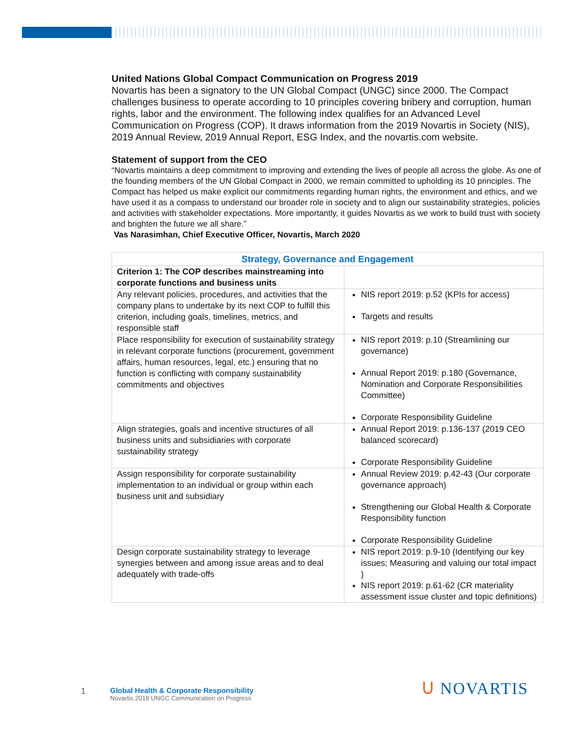United Nations Global Compact Communication on Progress 2019
Novartis has been a signatory to the UN Global Compact (UNGC) since 2000. The Compact challenges business to operate according to 10 principles covering bribery and corruption, human rights, labor and the environment. The following index qualifies for an Advanced Level Communication on Progress (COP). It draws information from the 2019 Novartis in Society (NIS), 2019 Annual Review, 2019 Annual Report, ESG Index, and the novartis.com website.
Statement of support from the CEO
“Novartis maintains a deep commitment to improving and extending the lives of people all across the globe. As one of the founding members of the UN Global Compact in 2000, we remain committed to upholding its 10 principles. The Compact has helped us make explicit our commitments regarding human rights, the environment and ethics, and we have used it as a compass to understand our broader role in society and to align our sustainability strategies, policies and activities with stakeholder expectations. More importantly, it guides Novartis as we work to build trust with society and brighten the future we all share.”
Vas Narasimhan, Chief Executive Officer, Novartis, March 2020
| Strategy, Governance and Engagement | |
| --- | --- |
| Criterion 1: The COP describes mainstreaming into corporate functions and business units | |
| Any relevant policies, procedures, and activities that the company plans to undertake by its next COP to fulfill this criterion, including goals, timelines, metrics, and responsible staff | NIS report 2019: p.52 (KPIs for access) Targets and results |
| Place responsibility for execution of sustainability strategy in relevant corporate functions (procurement, government affairs, human resources, legal, etc.) ensuring that no function is conflicting with company sustainability commitments and objectives | NIS report 2019: p.10 (Streamlining our governance) Annual Report 2019: p.180 (Governance, Nomination and Corporate Responsibilities Committee) Corporate Responsibility Guideline |
| Align strategies, goals and incentive structures of all business units and subsidiaries with corporate sustainability strategy | Annual Report 2019: p.136-137 (2019 CEO balanced scorecard) Corporate Responsibility Guideline |
| Assign responsibility for corporate sustainability implementation to an individual or group within each business unit and subsidiary | Annual Review 2019: p.42-43 (Our corporate governance approach) Strengthening our Global Health & Corporate Responsibility function Corporate Responsibility Guideline |
| Design corporate sustainability strategy to leverage synergies between and among issue areas and to deal adequately with trade-offs | NIS report 2019: p.9-10 (Identifying our key issues; Measuring and valuing our total impact ) NIS report 2019: p.61-62 (CR materiality assessment issue cluster and topic definitions) |
1
Global Health & Corporate Responsibility
Novartis 2019 UNGC Communication on Progress
ᑌ NOVARTIS